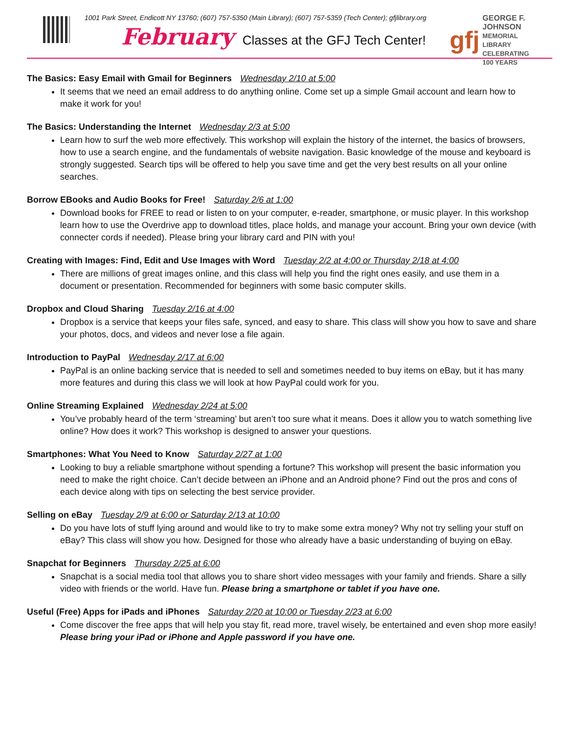1001 Park Street, Endicott NY 13760; (607) 757-5350 (Main Library); (607) 757-5359 (Tech Center); gfjlibrary.org
February Classes at the GFJ Tech Center!
gfj GEORGE F. JOHNSON
MEMORIAL LIBRARY
CELEBRATING 100 YEARS
The Basics: Easy Email with Gmail for Beginners Wednesday 2/10 at 5:00
It seems that we need an email address to do anything online. Come set up a simple Gmail account and learn how to make it work for you!
The Basics: Understanding the Internet Wednesday 2/3 at 5:00
Learn how to surf the web more effectively. This workshop will explain the history of the internet, the basics of browsers, how to use a search engine, and the fundamentals of website navigation. Basic knowledge of the mouse and keyboard is strongly suggested. Search tips will be offered to help you save time and get the very best results on all your online searches.
Borrow EBooks and Audio Books for Free! Saturday 2/6 at 1:00
Download books for FREE to read or listen to on your computer, e-reader, smartphone, or music player. In this workshop learn how to use the Overdrive app to download titles, place holds, and manage your account. Bring your own device (with connecter cords if needed). Please bring your library card and PIN with you!
Creating with Images: Find, Edit and Use Images with Word Tuesday 2/2 at 4:00 or Thursday 2/18 at 4:00
There are millions of great images online, and this class will help you find the right ones easily, and use them in a document or presentation. Recommended for beginners with some basic computer skills.
Dropbox and Cloud Sharing Tuesday 2/16 at 4:00
Dropbox is a service that keeps your files safe, synced, and easy to share. This class will show you how to save and share your photos, docs, and videos and never lose a file again.
Introduction to PayPal Wednesday 2/17 at 6:00
PayPal is an online backing service that is needed to sell and sometimes needed to buy items on eBay, but it has many more features and during this class we will look at how PayPal could work for you.
Online Streaming Explained Wednesday 2/24 at 5:00
You’ve probably heard of the term ‘streaming’ but aren’t too sure what it means. Does it allow you to watch something live online? How does it work? This workshop is designed to answer your questions.
Smartphones: What You Need to Know Saturday 2/27 at 1:00
Looking to buy a reliable smartphone without spending a fortune? This workshop will present the basic information you need to make the right choice. Can’t decide between an iPhone and an Android phone? Find out the pros and cons of each device along with tips on selecting the best service provider.
Selling on eBay Tuesday 2/9 at 6:00 or Saturday 2/13 at 10:00
Do you have lots of stuff lying around and would like to try to make some extra money? Why not try selling your stuff on eBay? This class will show you how. Designed for those who already have a basic understanding of buying on eBay.
Snapchat for Beginners Thursday 2/25 at 6:00
Snapchat is a social media tool that allows you to share short video messages with your family and friends. Share a silly video with friends or the world. Have fun. Please bring a smartphone or tablet if you have one.
Useful (Free) Apps for iPads and iPhones Saturday 2/20 at 10:00 or Tuesday 2/23 at 6:00
Come discover the free apps that will help you stay fit, read more, travel wisely, be entertained and even shop more easily! Please bring your iPad or iPhone and Apple password if you have one.